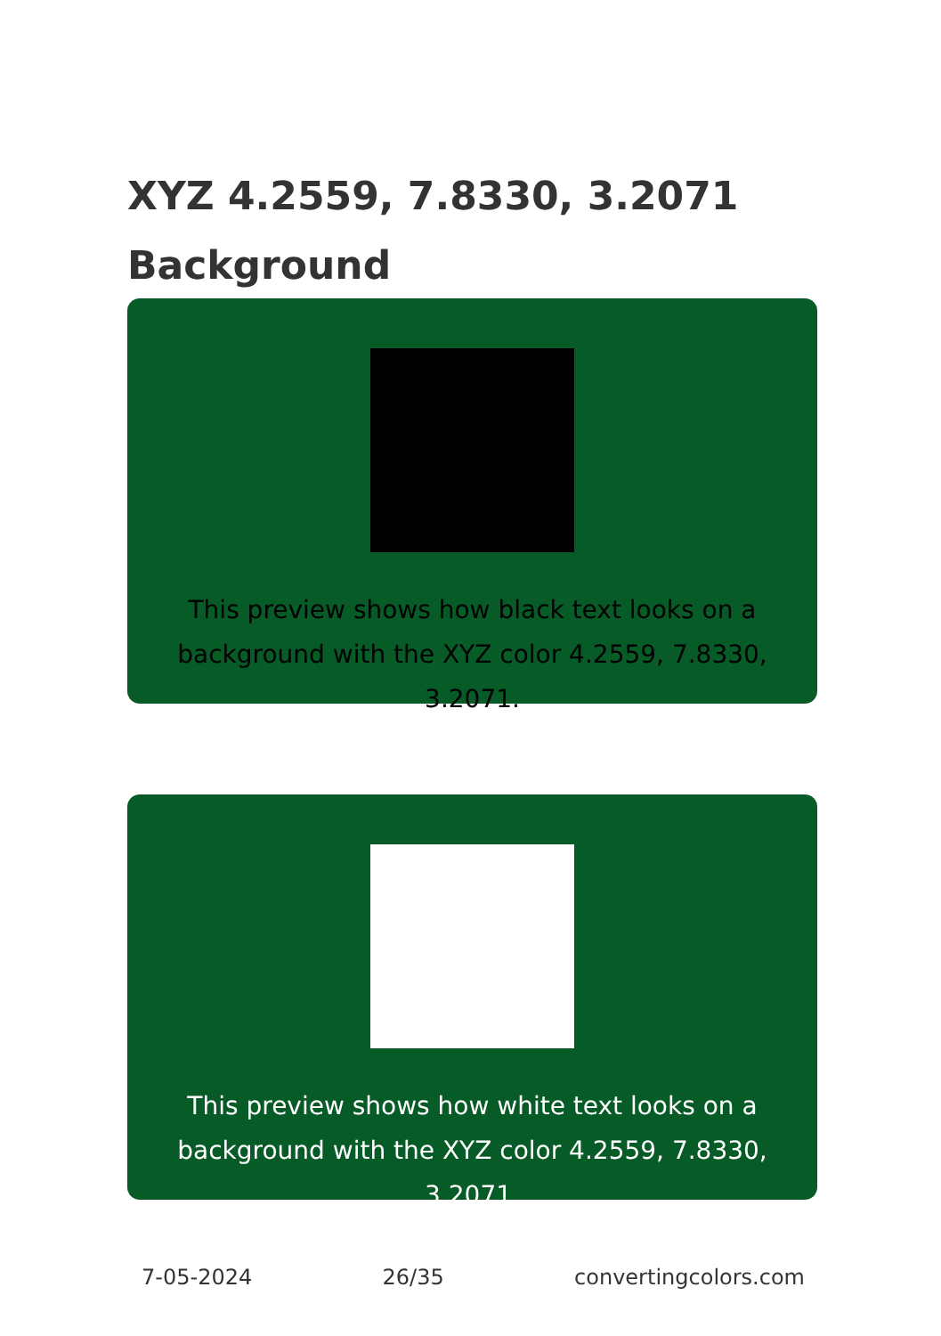XYZ 4.2559, 7.8330, 3.2071
Background
This preview shows how black text looks on a background with the XYZ color 4.2559, 7.8330, 3.2071.
This preview shows how white text looks on a background with the XYZ color 4.2559, 7.8330, 3.2071.
7-05-2024 26/35 convertingcolors.com